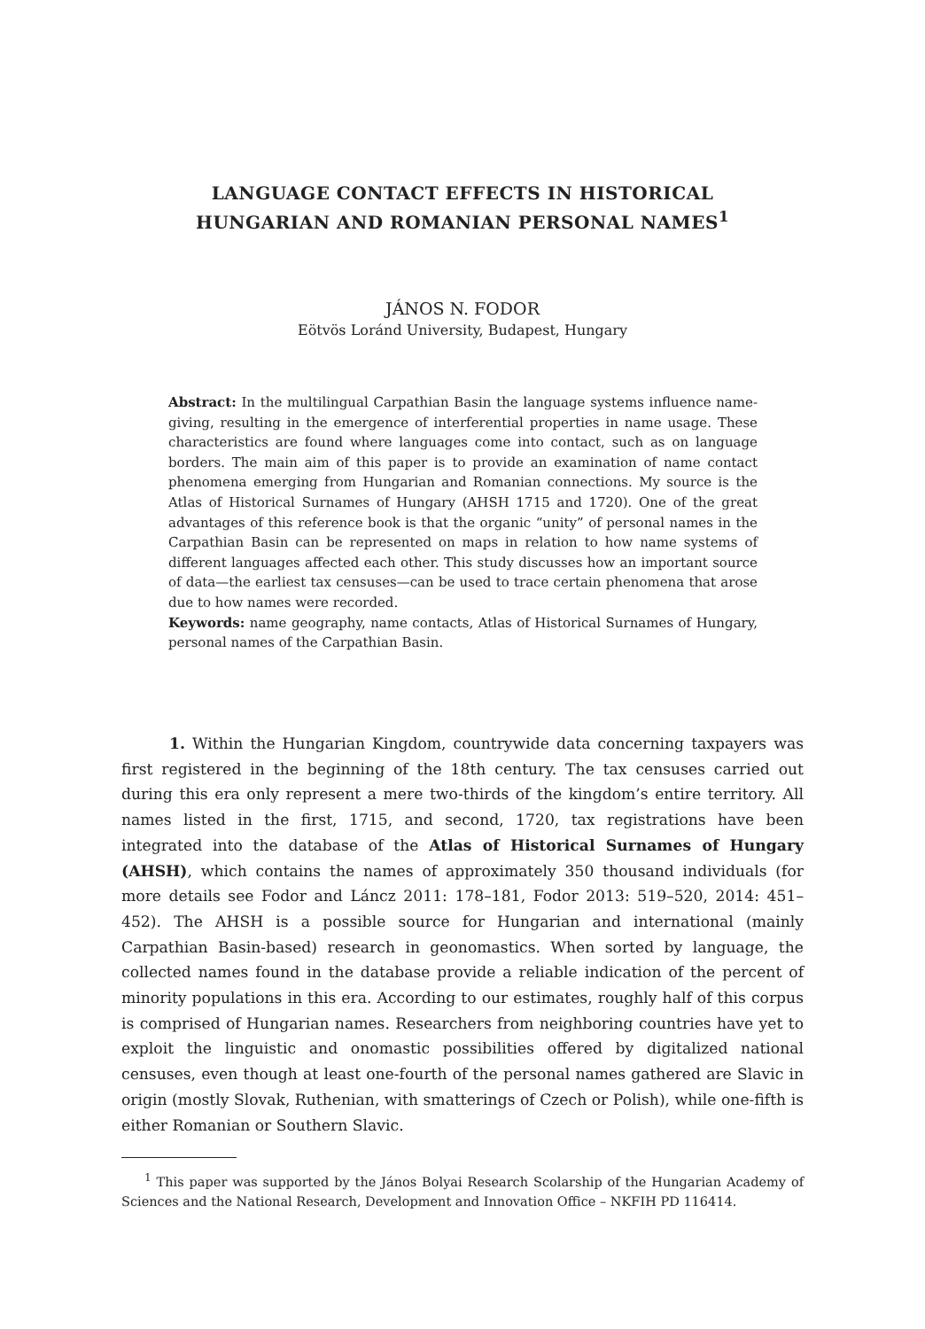LANGUAGE CONTACT EFFECTS IN HISTORICAL
HUNGARIAN AND ROMANIAN PERSONAL NAMES<sup>1</sup>
JÁNOS N. FODOR
Eötvös Loránd University, Budapest, Hungary
Abstract: In the multilingual Carpathian Basin the language systems influence name-giving, resulting in the emergence of interferential properties in name usage. These characteristics are found where languages come into contact, such as on language borders. The main aim of this paper is to provide an examination of name contact phenomena emerging from Hungarian and Romanian connections. My source is the Atlas of Historical Surnames of Hungary (AHSH 1715 and 1720). One of the great advantages of this reference book is that the organic “unity” of personal names in the Carpathian Basin can be represented on maps in relation to how name systems of different languages affected each other. This study discusses how an important source of data—the earliest tax censuses—can be used to trace certain phenomena that arose due to how names were recorded.
Keywords: name geography, name contacts, Atlas of Historical Surnames of Hungary, personal names of the Carpathian Basin.
1. Within the Hungarian Kingdom, countrywide data concerning taxpayers was first registered in the beginning of the 18th century. The tax censuses carried out during this era only represent a mere two-thirds of the kingdom’s entire territory. All names listed in the first, 1715, and second, 1720, tax registrations have been integrated into the database of the Atlas of Historical Surnames of Hungary (AHSH), which contains the names of approximately 350 thousand individuals (for more details see Fodor and Láncz 2011: 178–181, Fodor 2013: 519–520, 2014: 451–452). The AHSH is a possible source for Hungarian and international (mainly Carpathian Basin-based) research in geonomastics. When sorted by language, the collected names found in the database provide a reliable indication of the percent of minority populations in this era. According to our estimates, roughly half of this corpus is comprised of Hungarian names. Researchers from neighboring countries have yet to exploit the linguistic and onomastic possibilities offered by digitalized national censuses, even though at least one-fourth of the personal names gathered are Slavic in origin (mostly Slovak, Ruthenian, with smatterings of Czech or Polish), while one-fifth is either Romanian or Southern Slavic.
<sup>1</sup> This paper was supported by the János Bolyai Research Scolarship of the Hungarian Academy of Sciences and the National Research, Development and Innovation Office – NKFIH PD 116414.